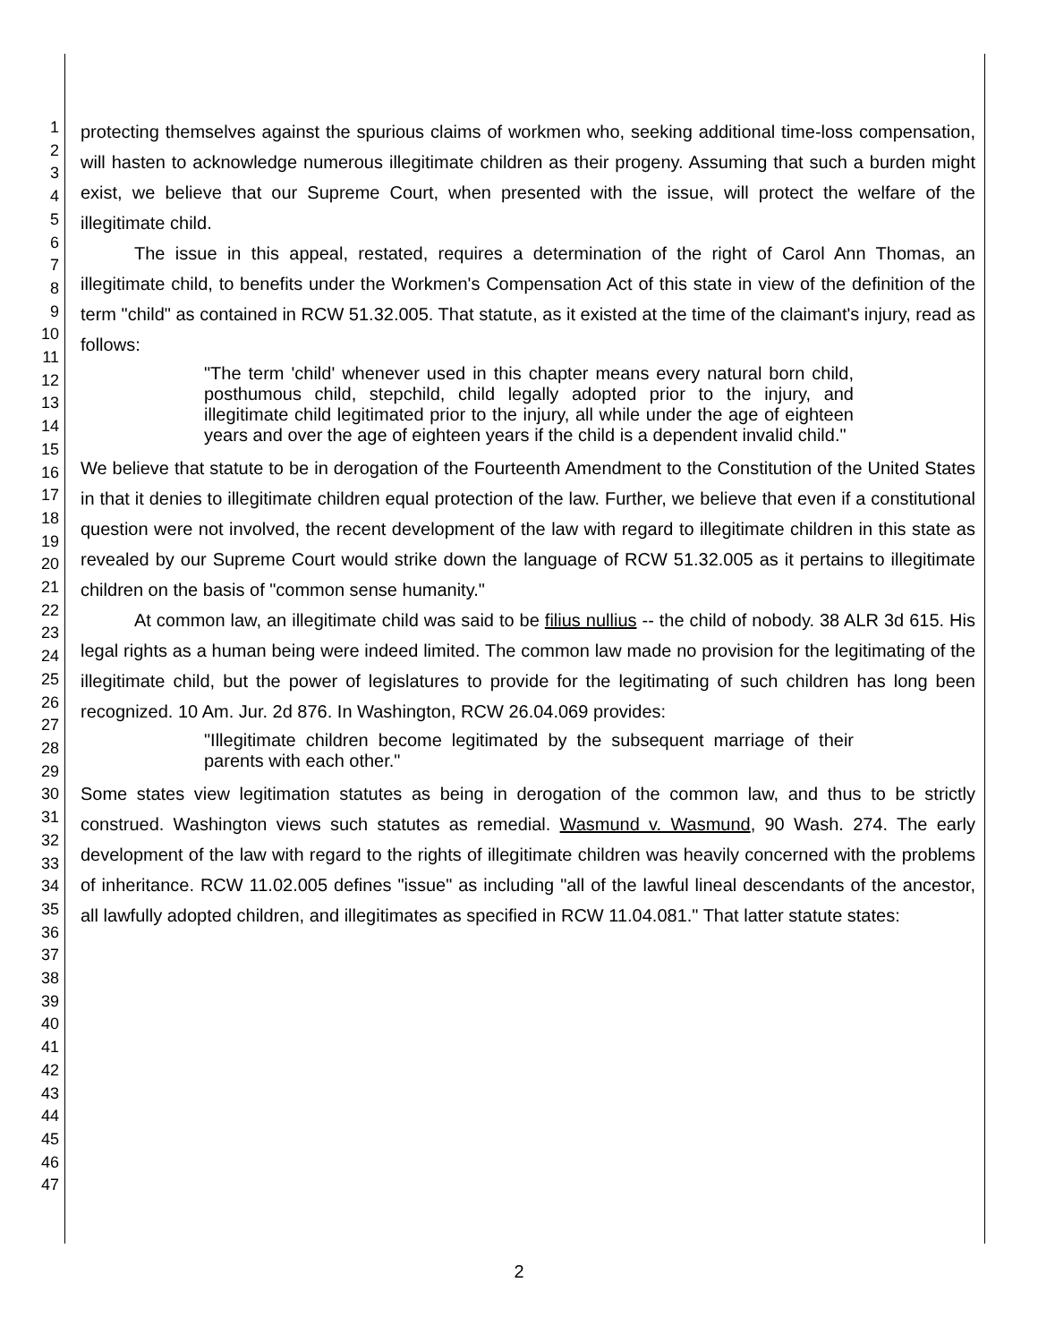1
2
3
4
5
6
7
8
9
10
11
12
13
14
15
16
17
18
19
20
21
22
23
24
25
26
27
28
29
30
31
32
33
34
35
36
37
38
39
40
41
42
43
44
45
46
47
protecting themselves against the spurious claims of workmen who, seeking additional time-loss compensation, will hasten to acknowledge numerous illegitimate children as their progeny. Assuming that such a burden might exist, we believe that our Supreme Court, when presented with the issue, will protect the welfare of the illegitimate child.
The issue in this appeal, restated, requires a determination of the right of Carol Ann Thomas, an illegitimate child, to benefits under the Workmen's Compensation Act of this state in view of the definition of the term "child" as contained in RCW 51.32.005. That statute, as it existed at the time of the claimant's injury, read as follows:
"The term 'child' whenever used in this chapter means every natural born child, posthumous child, stepchild, child legally adopted prior to the injury, and illegitimate child legitimated prior to the injury, all while under the age of eighteen years and over the age of eighteen years if the child is a dependent invalid child."
We believe that statute to be in derogation of the Fourteenth Amendment to the Constitution of the United States in that it denies to illegitimate children equal protection of the law. Further, we believe that even if a constitutional question were not involved, the recent development of the law with regard to illegitimate children in this state as revealed by our Supreme Court would strike down the language of RCW 51.32.005 as it pertains to illegitimate children on the basis of "common sense humanity."
At common law, an illegitimate child was said to be filius nullius -- the child of nobody. 38 ALR 3d 615. His legal rights as a human being were indeed limited. The common law made no provision for the legitimating of the illegitimate child, but the power of legislatures to provide for the legitimating of such children has long been recognized. 10 Am. Jur. 2d 876. In Washington, RCW 26.04.069 provides:
"Illegitimate children become legitimated by the subsequent marriage of their parents with each other."
Some states view legitimation statutes as being in derogation of the common law, and thus to be strictly construed. Washington views such statutes as remedial. Wasmund v. Wasmund, 90 Wash. 274. The early development of the law with regard to the rights of illegitimate children was heavily concerned with the problems of inheritance. RCW 11.02.005 defines "issue" as including "all of the lawful lineal descendants of the ancestor, all lawfully adopted children, and illegitimates as specified in RCW 11.04.081." That latter statute states:
2